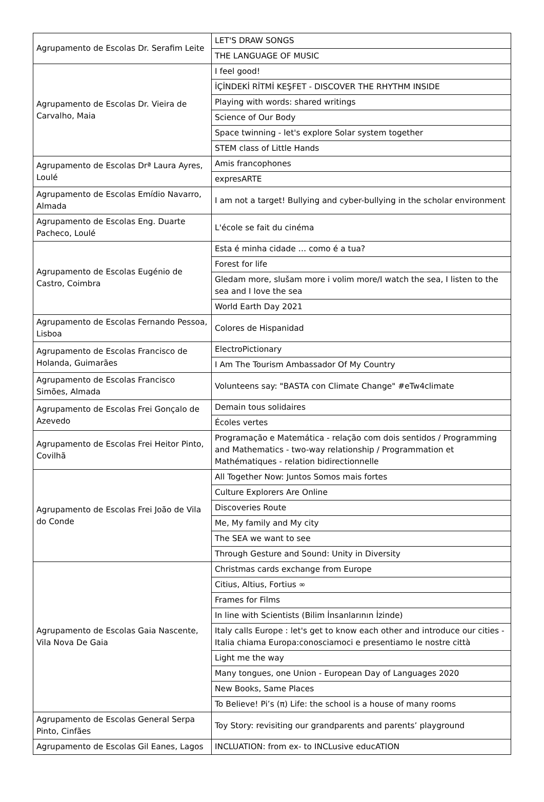| Agrupamento de Escolas Dr. Serafim Leite | LET'S DRAW SONGS |
| | THE LANGUAGE OF MUSIC |
| Agrupamento de Escolas Dr. Vieira de Carvalho, Maia | I feel good! |
| | İÇİNDEKİ RİTMİ KEŞFET - DISCOVER THE RHYTHM INSIDE |
| | Playing with words: shared writings |
| | Science of Our Body |
| | Space twinning - let's explore Solar system together |
| | STEM class of Little Hands |
| Agrupamento de Escolas Drª Laura Ayres, Loulé | Amis francophones |
| | expresARTE |
| Agrupamento de Escolas Emídio Navarro, Almada | I am not a target! Bullying and cyber-bullying in the scholar environment |
| Agrupamento de Escolas Eng. Duarte Pacheco, Loulé | L'école se fait du cinéma |
| Agrupamento de Escolas Eugénio de Castro, Coimbra | Esta é minha cidade … como é a tua? |
| | Forest for life |
| | Gledam more, slušam more i volim more/I watch the sea, I listen to the sea and I love the sea |
| | World Earth Day 2021 |
| Agrupamento de Escolas Fernando Pessoa, Lisboa | Colores de Hispanidad |
| Agrupamento de Escolas Francisco de Holanda, Guimarães | ElectroPictionary |
| | I Am The Tourism Ambassador Of My Country |
| Agrupamento de Escolas Francisco Simões, Almada | Volunteens say: "BASTA con Climate Change" #eTw4climate |
| Agrupamento de Escolas Frei Gonçalo de Azevedo | Demain tous solidaires |
| | Écoles vertes |
| Agrupamento de Escolas Frei Heitor Pinto, Covilhã | Programação e Matemática - relação com dois sentidos / Programming and Mathematics - two-way relationship / Programmation et Mathématiques - relation bidirectionnelle |
| Agrupamento de Escolas Frei João de Vila do Conde | All Together Now: Juntos Somos mais fortes |
| | Culture Explorers Are Online |
| | Discoveries Route |
| | Me, My family and My city |
| | The SEA we want to see |
| | Through Gesture and Sound: Unity in Diversity |
| Agrupamento de Escolas Gaia Nascente, Vila Nova De Gaia | Christmas cards exchange from Europe |
| | Citius, Altius, Fortius ∞ |
| | Frames for Films |
| | In line with Scientists (Bilim İnsanlarının İzinde) |
| | Italy calls Europe : let's get to know each other and introduce our cities - Italia chiama Europa:conosciamoci e presentiamo le nostre città |
| | Light me the way |
| | Many tongues, one Union - European Day of Languages 2020 |
| | New Books, Same Places |
| | To Believe! Pi’s (π) Life: the school is a house of many rooms |
| Agrupamento de Escolas General Serpa Pinto, Cinfães | Toy Story: revisiting our grandparents and parents’ playground |
| Agrupamento de Escolas Gil Eanes, Lagos | INCLUATION: from ex- to INCLusive educATION |